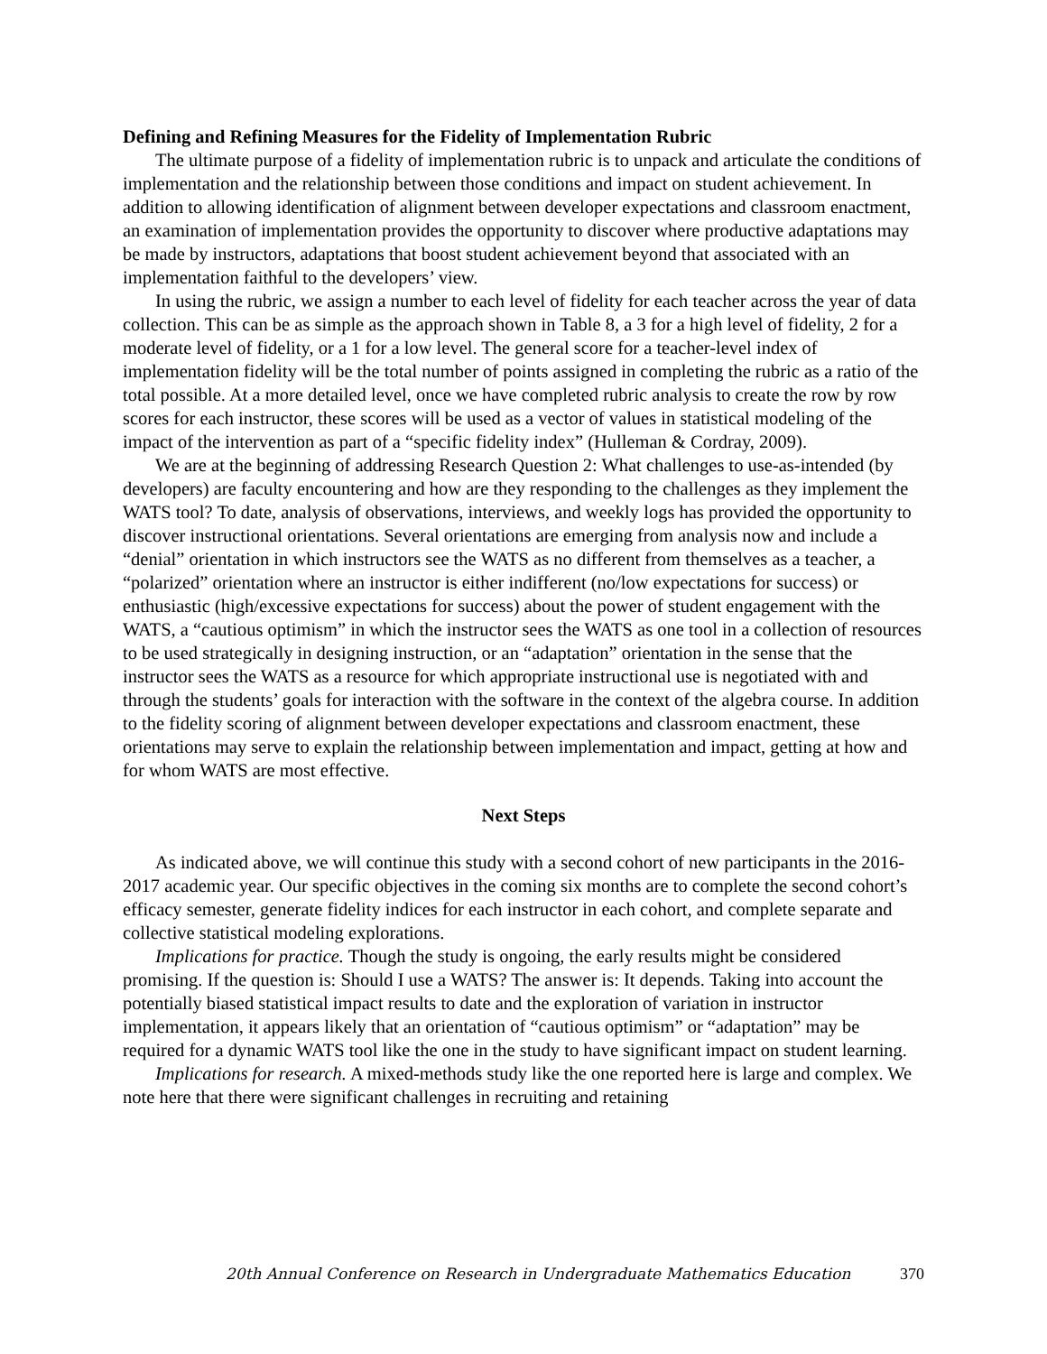Defining and Refining Measures for the Fidelity of Implementation Rubric
The ultimate purpose of a fidelity of implementation rubric is to unpack and articulate the conditions of implementation and the relationship between those conditions and impact on student achievement. In addition to allowing identification of alignment between developer expectations and classroom enactment, an examination of implementation provides the opportunity to discover where productive adaptations may be made by instructors, adaptations that boost student achievement beyond that associated with an implementation faithful to the developers’ view.
In using the rubric, we assign a number to each level of fidelity for each teacher across the year of data collection. This can be as simple as the approach shown in Table 8, a 3 for a high level of fidelity, 2 for a moderate level of fidelity, or a 1 for a low level. The general score for a teacher-level index of implementation fidelity will be the total number of points assigned in completing the rubric as a ratio of the total possible. At a more detailed level, once we have completed rubric analysis to create the row by row scores for each instructor, these scores will be used as a vector of values in statistical modeling of the impact of the intervention as part of a “specific fidelity index” (Hulleman & Cordray, 2009).
We are at the beginning of addressing Research Question 2: What challenges to use-as-intended (by developers) are faculty encountering and how are they responding to the challenges as they implement the WATS tool? To date, analysis of observations, interviews, and weekly logs has provided the opportunity to discover instructional orientations. Several orientations are emerging from analysis now and include a “denial” orientation in which instructors see the WATS as no different from themselves as a teacher, a “polarized” orientation where an instructor is either indifferent (no/low expectations for success) or enthusiastic (high/excessive expectations for success) about the power of student engagement with the WATS, a “cautious optimism” in which the instructor sees the WATS as one tool in a collection of resources to be used strategically in designing instruction, or an “adaptation” orientation in the sense that the instructor sees the WATS as a resource for which appropriate instructional use is negotiated with and through the students’ goals for interaction with the software in the context of the algebra course. In addition to the fidelity scoring of alignment between developer expectations and classroom enactment, these orientations may serve to explain the relationship between implementation and impact, getting at how and for whom WATS are most effective.
Next Steps
As indicated above, we will continue this study with a second cohort of new participants in the 2016-2017 academic year. Our specific objectives in the coming six months are to complete the second cohort’s efficacy semester, generate fidelity indices for each instructor in each cohort, and complete separate and collective statistical modeling explorations.
Implications for practice. Though the study is ongoing, the early results might be considered promising. If the question is: Should I use a WATS? The answer is: It depends. Taking into account the potentially biased statistical impact results to date and the exploration of variation in instructor implementation, it appears likely that an orientation of “cautious optimism” or “adaptation” may be required for a dynamic WATS tool like the one in the study to have significant impact on student learning.
Implications for research. A mixed-methods study like the one reported here is large and complex. We note here that there were significant challenges in recruiting and retaining
20th Annual Conference on Research in Undergraduate Mathematics Education 370